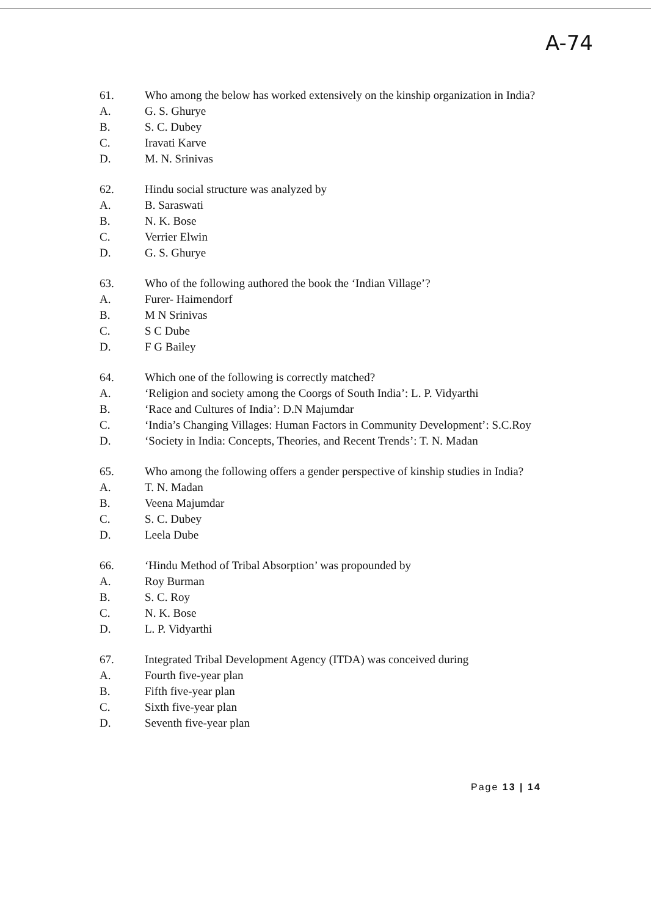A-74
61. Who among the below has worked extensively on the kinship organization in India?
A. G. S. Ghurye
B. S. C. Dubey
C. Iravati Karve
D. M. N. Srinivas
62. Hindu social structure was analyzed by
A. B. Saraswati
B. N. K. Bose
C. Verrier Elwin
D. G. S. Ghurye
63. Who of the following authored the book the ‘Indian Village’?
A. Furer- Haimendorf
B. M N Srinivas
C. S C Dube
D. F G Bailey
64. Which one of the following is correctly matched?
A. ‘Religion and society among the Coorgs of South India’: L. P. Vidyarthi
B. ‘Race and Cultures of India’: D.N Majumdar
C. ‘India’s Changing Villages: Human Factors in Community Development’: S.C.Roy
D. ‘Society in India: Concepts, Theories, and Recent Trends’: T. N. Madan
65. Who among the following offers a gender perspective of kinship studies in India?
A. T. N. Madan
B. Veena Majumdar
C. S. C. Dubey
D. Leela Dube
66. ‘Hindu Method of Tribal Absorption’ was propounded by
A. Roy Burman
B. S. C. Roy
C. N. K. Bose
D. L. P. Vidyarthi
67. Integrated Tribal Development Agency (ITDA) was conceived during
A. Fourth five-year plan
B. Fifth five-year plan
C. Sixth five-year plan
D. Seventh five-year plan
Page 13 | 14